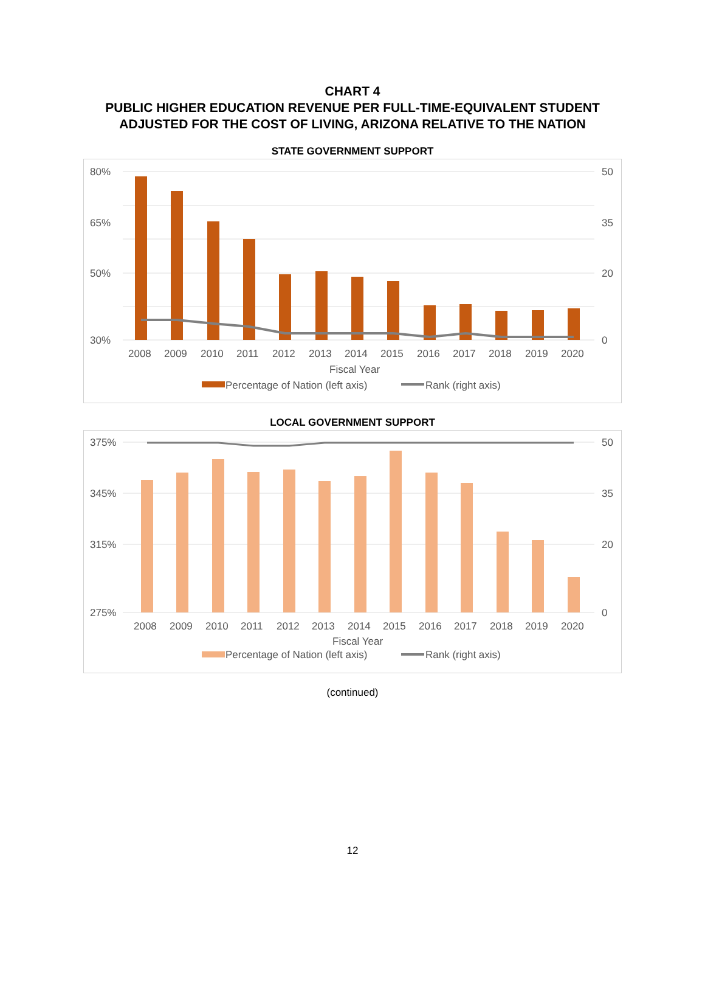CHART 4
PUBLIC HIGHER EDUCATION REVENUE PER FULL-TIME-EQUIVALENT STUDENT
ADJUSTED FOR THE COST OF LIVING, ARIZONA RELATIVE TO THE NATION
STATE GOVERNMENT SUPPORT
80%
65%
50%
30%
50
35
20
0
2008
2009
2010
2011
2012
2013
2014
2015
2016
2017
2018
2019
2020
Fiscal Year
Percentage of Nation (left axis)
Rank (right axis)
LOCAL GOVERNMENT SUPPORT
375%
345%
315%
275%
50
35
20
0
2008
2009
2010
2011
2012
2013
2014
2015
2016
2017
2018
2019
2020
Fiscal Year
Percentage of Nation (left axis)
Rank (right axis)
(continued)
12